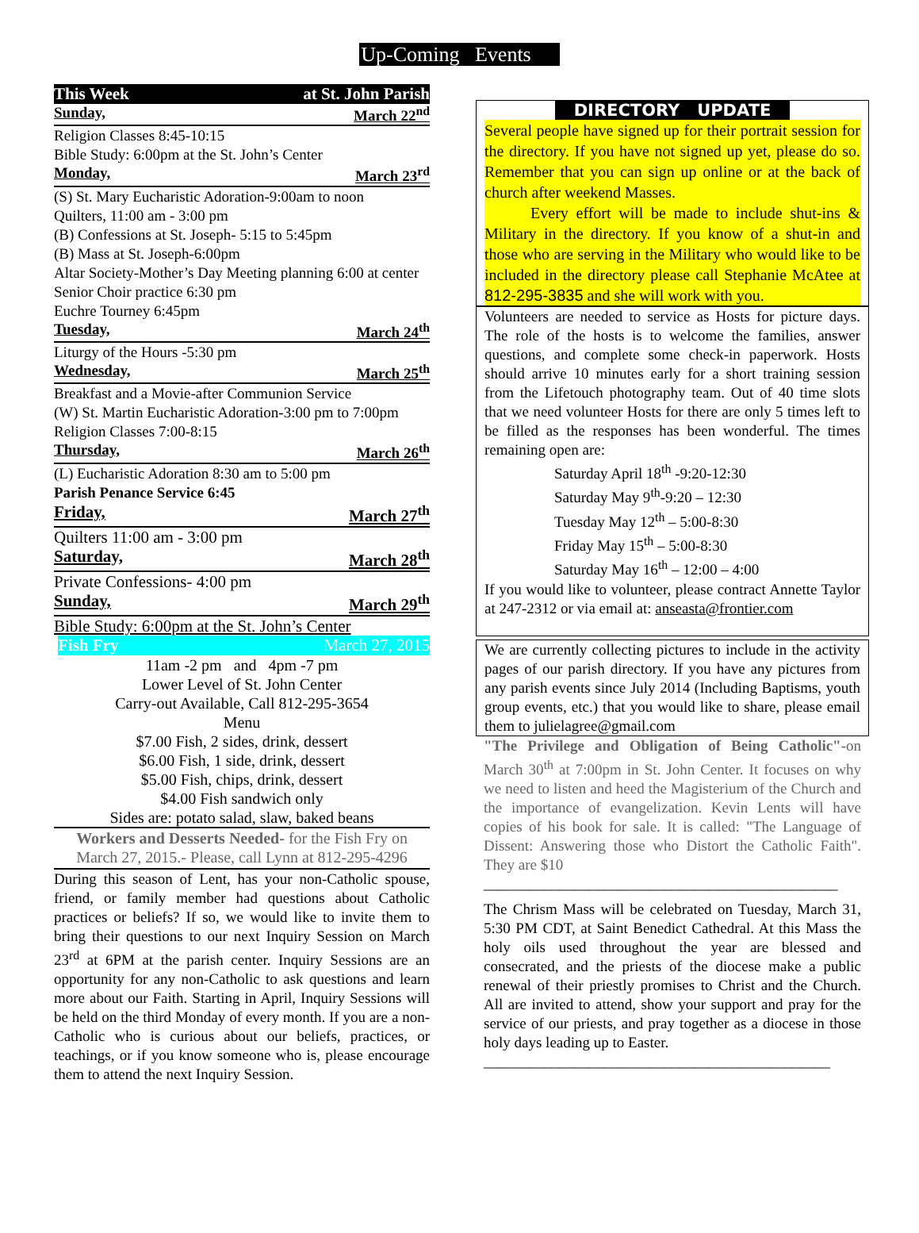Up-Coming Events
This Week at St. John Parish
Sunday, March 22<sup>nd</sup>
Religion Classes 8:45-10:15
Bible Study: 6:00pm at the St. John’s Center
Monday, March 23<sup>rd</sup>
(S) St. Mary Eucharistic Adoration-9:00am to noon
Quilters, 11:00 am - 3:00 pm
(B) Confessions at St. Joseph- 5:15 to 5:45pm
(B) Mass at St. Joseph-6:00pm
Altar Society-Mother’s Day Meeting planning 6:00 at center
Senior Choir practice 6:30 pm
Euchre Tourney 6:45pm
Tuesday, March 24<sup>th</sup>
Liturgy of the Hours -5:30 pm
Wednesday, March 25<sup>th</sup>
Breakfast and a Movie-after Communion Service
(W) St. Martin Eucharistic Adoration-3:00 pm to 7:00pm
Religion Classes 7:00-8:15
Thursday, March 26<sup>th</sup>
(L) Eucharistic Adoration 8:30 am to 5:00 pm
Parish Penance Service 6:45
Friday, March 27<sup>th</sup>
Quilters 11:00 am - 3:00 pm
Saturday, March 28<sup>th</sup>
Private Confessions- 4:00 pm
Sunday, March 29<sup>th</sup>
Bible Study: 6:00pm at the St. John’s Center
Fish Fry March 27, 2015
11am -2 pm and 4pm -7 pm
Lower Level of St. John Center
Carry-out Available, Call 812-295-3654
Menu
$7.00 Fish, 2 sides, drink, dessert
$6.00 Fish, 1 side, drink, dessert
$5.00 Fish, chips, drink, dessert
$4.00 Fish sandwich only
Sides are: potato salad, slaw, baked beans
Workers and Desserts Needed- for the Fish Fry on March 27, 2015.- Please, call Lynn at 812-295-4296
During this season of Lent, has your non-Catholic spouse, friend, or family member had questions about Catholic practices or beliefs? If so, we would like to invite them to bring their questions to our next Inquiry Session on March 23<sup>rd</sup> at 6PM at the parish center. Inquiry Sessions are an opportunity for any non-Catholic to ask questions and learn more about our Faith. Starting in April, Inquiry Sessions will be held on the third Monday of every month. If you are a non-Catholic who is curious about our beliefs, practices, or teachings, or if you know someone who is, please encourage them to attend the next Inquiry Session.
DIRECTORY UPDATE
Several people have signed up for their portrait session for the directory. If you have not signed up yet, please do so. Remember that you can sign up online or at the back of church after weekend Masses.
Every effort will be made to include shut-ins & Military in the directory. If you know of a shut-in and those who are serving in the Military who would like to be included in the directory please call Stephanie McAtee at 812-295-3835 and she will work with you.
Volunteers are needed to service as Hosts for picture days. The role of the hosts is to welcome the families, answer questions, and complete some check-in paperwork. Hosts should arrive 10 minutes early for a short training session from the Lifetouch photography team. Out of 40 time slots that we need volunteer Hosts for there are only 5 times left to be filled as the responses has been wonderful. The times remaining open are:
Saturday April 18<sup>th</sup> -9:20-12:30
Saturday May 9<sup>th</sup>-9:20 – 12:30
Tuesday May 12<sup>th</sup> – 5:00-8:30
Friday May 15<sup>th</sup> – 5:00-8:30
Saturday May 16<sup>th</sup> – 12:00 – 4:00
If you would like to volunteer, please contract Annette Taylor at 247-2312 or via email at: anseasta@frontier.com
We are currently collecting pictures to include in the activity pages of our parish directory. If you have any pictures from any parish events since July 2014 (Including Baptisms, youth group events, etc.) that you would like to share, please email them to julielagree@gmail.com
"The Privilege and Obligation of Being Catholic"-on March 30<sup>th</sup> at 7:00pm in St. John Center. It focuses on why we need to listen and heed the Magisterium of the Church and the importance of evangelization. Kevin Lents will have copies of his book for sale. It is called: "The Language of Dissent: Answering those who Distort the Catholic Faith". They are $10
_______________________________________________
The Chrism Mass will be celebrated on Tuesday, March 31, 5:30 PM CDT, at Saint Benedict Cathedral. At this Mass the holy oils used throughout the year are blessed and consecrated, and the priests of the diocese make a public renewal of their priestly promises to Christ and the Church. All are invited to attend, show your support and pray for the service of our priests, and pray together as a diocese in those holy days leading up to Easter.
______________________________________________